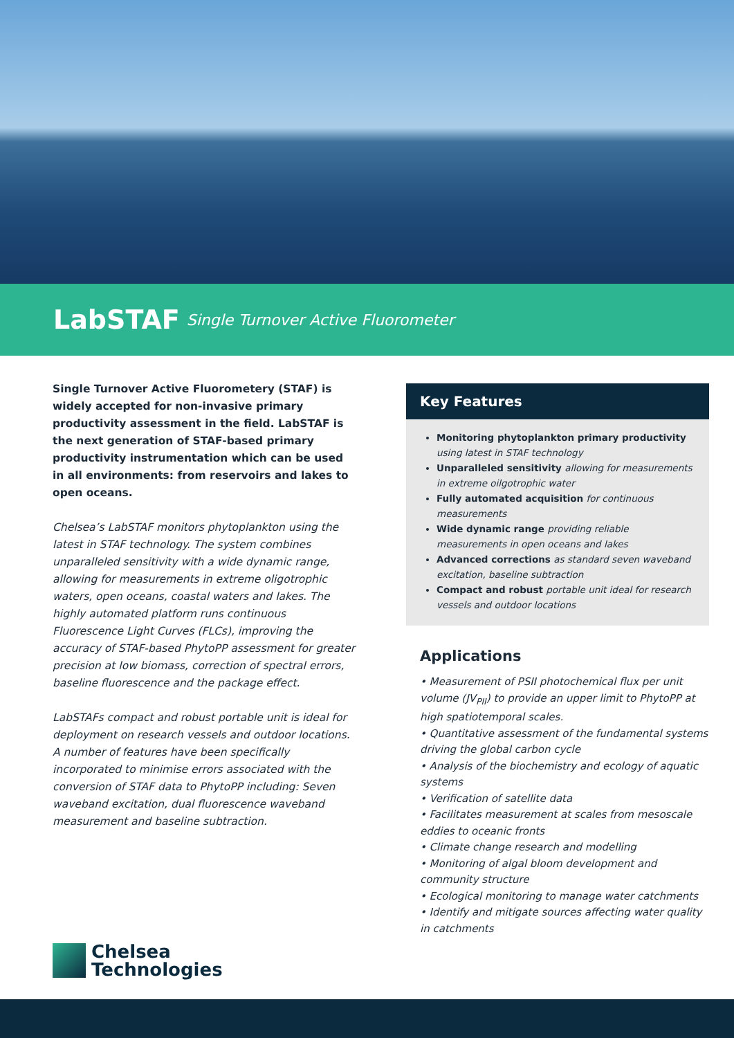LabSTAF Single Turnover Active Fluorometer
Single Turnover Active Fluorometery (STAF) is widely accepted for non-invasive primary productivity assessment in the field. LabSTAF is the next generation of STAF-based primary productivity instrumentation which can be used in all environments: from reservoirs and lakes to open oceans.
Chelsea’s LabSTAF monitors phytoplankton using the latest in STAF technology. The system combines unparalleled sensitivity with a wide dynamic range, allowing for measurements in extreme oligotrophic waters, open oceans, coastal waters and lakes. The highly automated platform runs continuous Fluorescence Light Curves (FLCs), improving the accuracy of STAF-based PhytoPP assessment for greater precision at low biomass, correction of spectral errors, baseline fluorescence and the package effect.
LabSTAFs compact and robust portable unit is ideal for deployment on research vessels and outdoor locations. A number of features have been specifically incorporated to minimise errors associated with the conversion of STAF data to PhytoPP including: Seven waveband excitation, dual fluorescence waveband measurement and baseline subtraction.
Key Features
Monitoring phytoplankton primary productivity using latest in STAF technology
Unparalleled sensitivity allowing for measurements in extreme oilgotrophic water
Fully automated acquisition for continuous measurements
Wide dynamic range providing reliable measurements in open oceans and lakes
Advanced corrections as standard seven waveband excitation, baseline subtraction
Compact and robust portable unit ideal for research vessels and outdoor locations
Applications
• Measurement of PSII photochemical flux per unit volume (JV<sub>PII</sub>) to provide an upper limit to PhytoPP at high spatiotemporal scales.
• Quantitative assessment of the fundamental systems driving the global carbon cycle
• Analysis of the biochemistry and ecology of aquatic systems
• Verification of satellite data
• Facilitates measurement at scales from mesoscale eddies to oceanic fronts
• Climate change research and modelling
• Monitoring of algal bloom development and community structure
• Ecological monitoring to manage water catchments
• Identify and mitigate sources affecting water quality in catchments
Chelsea
Technologies